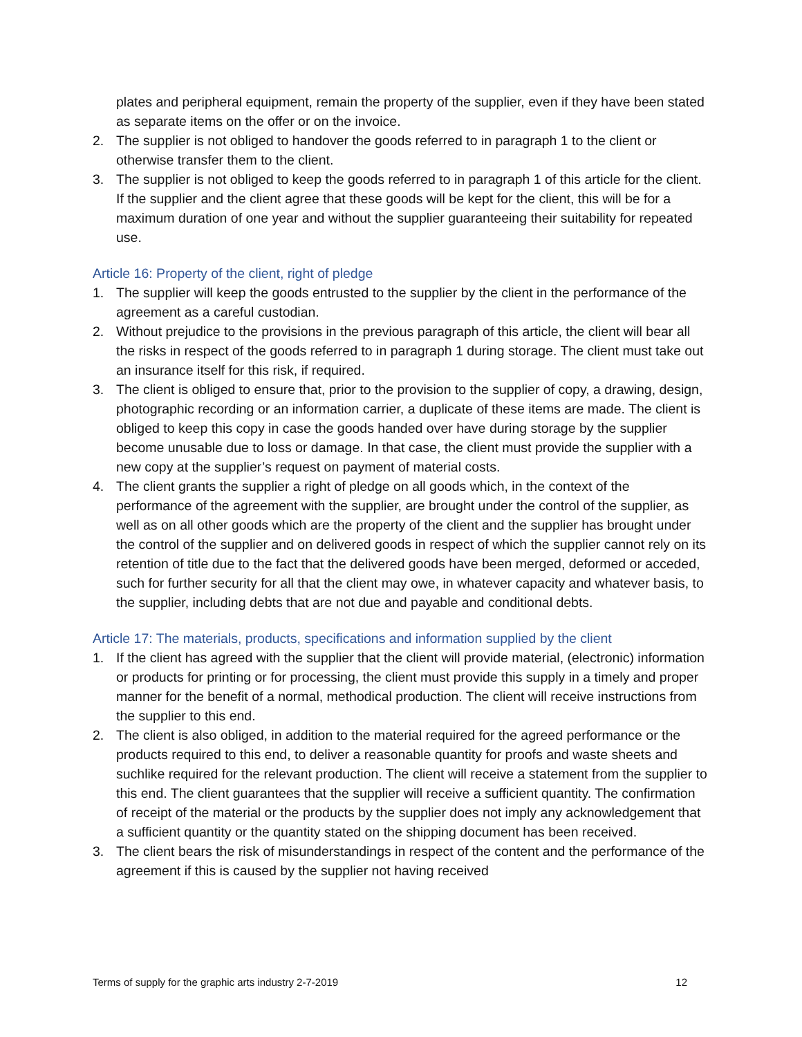plates and peripheral equipment, remain the property of the supplier, even if they have been stated as separate items on the offer or on the invoice.
2. The supplier is not obliged to handover the goods referred to in paragraph 1 to the client or otherwise transfer them to the client.
3. The supplier is not obliged to keep the goods referred to in paragraph 1 of this article for the client. If the supplier and the client agree that these goods will be kept for the client, this will be for a maximum duration of one year and without the supplier guaranteeing their suitability for repeated use.
Article 16: Property of the client, right of pledge
1. The supplier will keep the goods entrusted to the supplier by the client in the performance of the agreement as a careful custodian.
2. Without prejudice to the provisions in the previous paragraph of this article, the client will bear all the risks in respect of the goods referred to in paragraph 1 during storage. The client must take out an insurance itself for this risk, if required.
3. The client is obliged to ensure that, prior to the provision to the supplier of copy, a drawing, design, photographic recording or an information carrier, a duplicate of these items are made. The client is obliged to keep this copy in case the goods handed over have during storage by the supplier become unusable due to loss or damage. In that case, the client must provide the supplier with a new copy at the supplier’s request on payment of material costs.
4. The client grants the supplier a right of pledge on all goods which, in the context of the performance of the agreement with the supplier, are brought under the control of the supplier, as well as on all other goods which are the property of the client and the supplier has brought under the control of the supplier and on delivered goods in respect of which the supplier cannot rely on its retention of title due to the fact that the delivered goods have been merged, deformed or acceded, such for further security for all that the client may owe, in whatever capacity and whatever basis, to the supplier, including debts that are not due and payable and conditional debts.
Article 17: The materials, products, specifications and information supplied by the client
1. If the client has agreed with the supplier that the client will provide material, (electronic) information or products for printing or for processing, the client must provide this supply in a timely and proper manner for the benefit of a normal, methodical production. The client will receive instructions from the supplier to this end.
2. The client is also obliged, in addition to the material required for the agreed performance or the products required to this end, to deliver a reasonable quantity for proofs and waste sheets and suchlike required for the relevant production. The client will receive a statement from the supplier to this end. The client guarantees that the supplier will receive a sufficient quantity. The confirmation of receipt of the material or the products by the supplier does not imply any acknowledgement that a sufficient quantity or the quantity stated on the shipping document has been received.
3. The client bears the risk of misunderstandings in respect of the content and the performance of the agreement if this is caused by the supplier not having received
Terms of supply for the graphic arts industry 2-7-2019 12